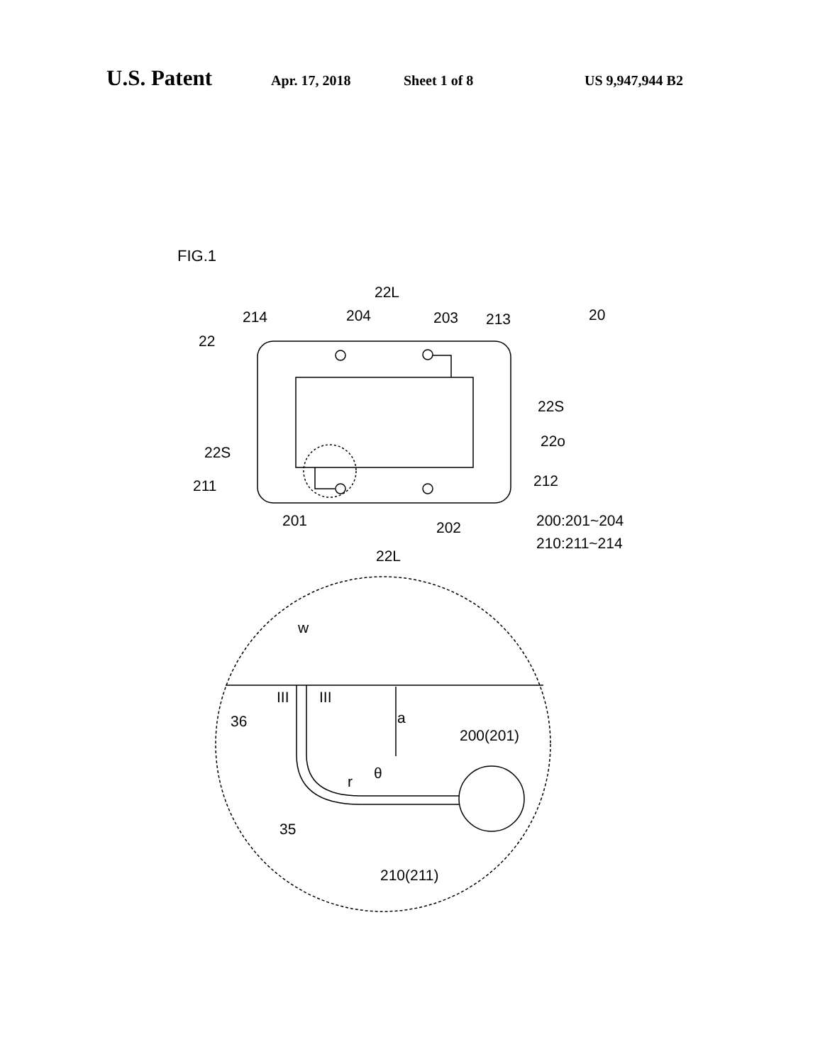U.S. Patent Apr. 17, 2018 Sheet 1 of 8 US 9,947,944 B2
FIG.1
22L
214
204
203
213
20
22
22S
22S
22o
211
212
201
202
200:201~204
210:211~214
22L
w
III
III
36
a
200(201)
θ
r
35
210(211)